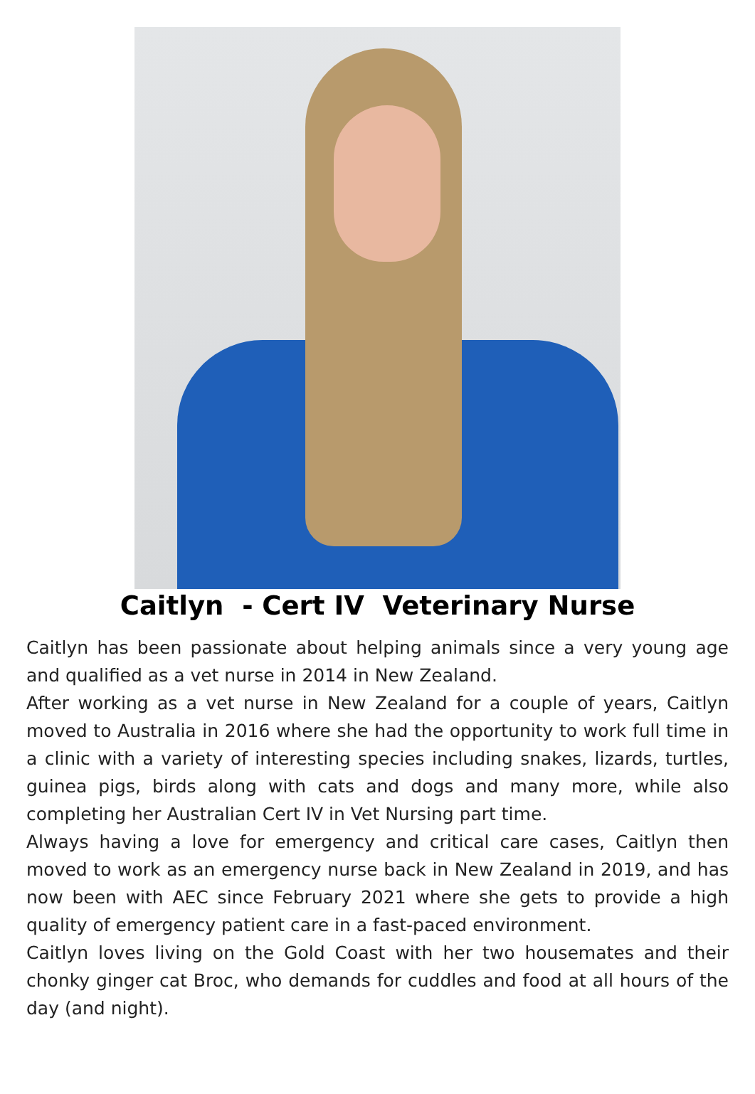Caitlyn - Cert IV Veterinary Nurse
Caitlyn has been passionate about helping animals since a very young age and qualified as a vet nurse in 2014 in New Zealand.
After working as a vet nurse in New Zealand for a couple of years, Caitlyn moved to Australia in 2016 where she had the opportunity to work full time in a clinic with a variety of interesting species including snakes, lizards, turtles, guinea pigs, birds along with cats and dogs and many more, while also completing her Australian Cert IV in Vet Nursing part time.
Always having a love for emergency and critical care cases, Caitlyn then moved to work as an emergency nurse back in New Zealand in 2019, and has now been with AEC since February 2021 where she gets to provide a high quality of emergency patient care in a fast-paced environment.
Caitlyn loves living on the Gold Coast with her two housemates and their chonky ginger cat Broc, who demands for cuddles and food at all hours of the day (and night).